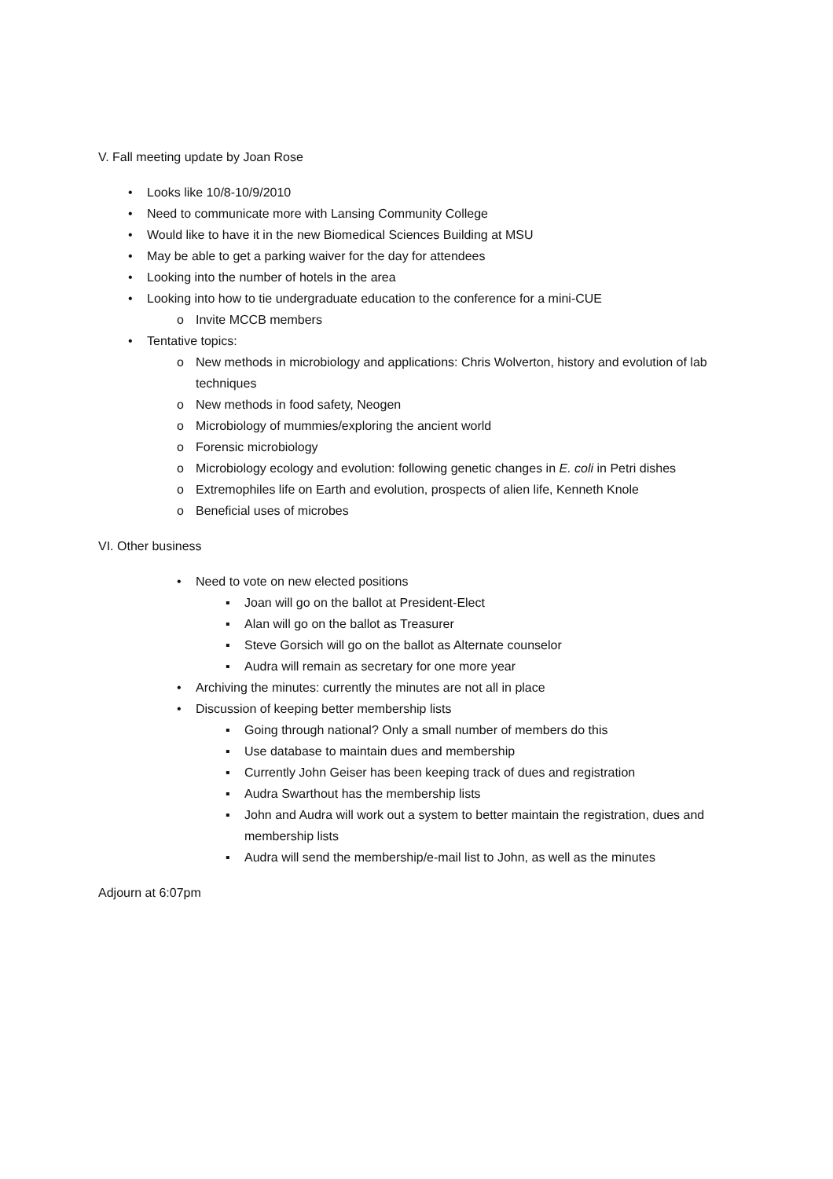V. Fall meeting update by Joan Rose
• Looks like 10/8-10/9/2010
• Need to communicate more with Lansing Community College
• Would like to have it in the new Biomedical Sciences Building at MSU
• May be able to get a parking waiver for the day for attendees
• Looking into the number of hotels in the area
• Looking into how to tie undergraduate education to the conference for a mini-CUE
o Invite MCCB members
• Tentative topics:
o New methods in microbiology and applications: Chris Wolverton, history and evolution of lab techniques
o New methods in food safety, Neogen
o Microbiology of mummies/exploring the ancient world
o Forensic microbiology
o Microbiology ecology and evolution: following genetic changes in E. coli in Petri dishes
o Extremophiles life on Earth and evolution, prospects of alien life, Kenneth Knole
o Beneficial uses of microbes
VI. Other business
• Need to vote on new elected positions
▪ Joan will go on the ballot at President-Elect
▪ Alan will go on the ballot as Treasurer
▪ Steve Gorsich will go on the ballot as Alternate counselor
▪ Audra will remain as secretary for one more year
• Archiving the minutes: currently the minutes are not all in place
• Discussion of keeping better membership lists
▪ Going through national? Only a small number of members do this
▪ Use database to maintain dues and membership
▪ Currently John Geiser has been keeping track of dues and registration
▪ Audra Swarthout has the membership lists
▪ John and Audra will work out a system to better maintain the registration, dues and membership lists
▪ Audra will send the membership/e-mail list to John, as well as the minutes
Adjourn at 6:07pm